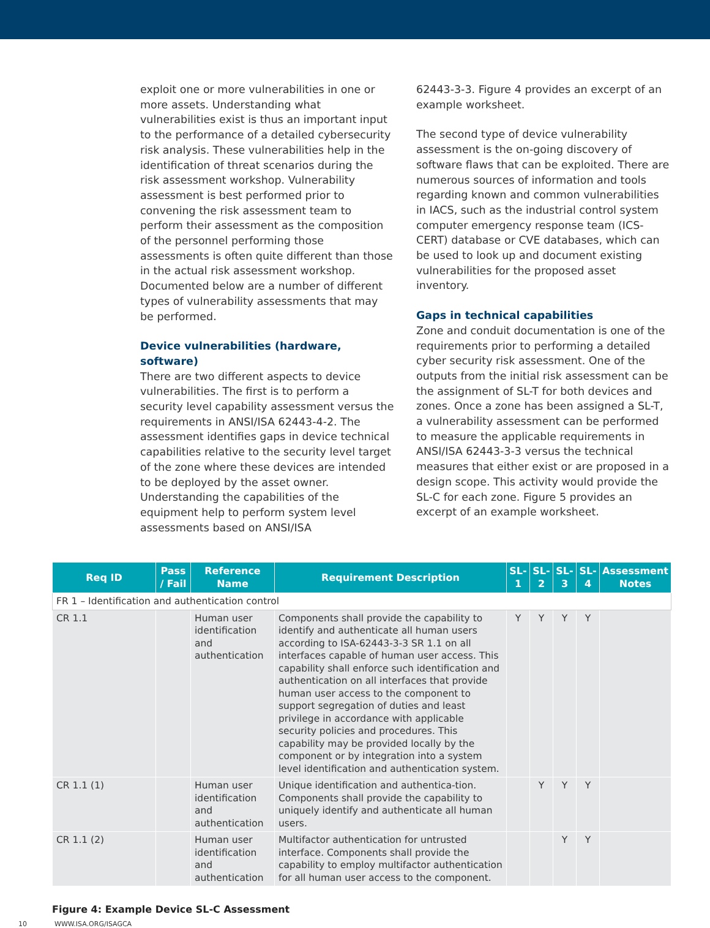exploit one or more vulnerabilities in one or more assets. Understanding what vulnerabilities exist is thus an important input to the performance of a detailed cybersecurity risk analysis. These vulnerabilities help in the identification of threat scenarios during the risk assessment workshop. Vulnerability assessment is best performed prior to convening the risk assessment team to perform their assessment as the composition of the personnel performing those assessments is often quite different than those in the actual risk assessment workshop. Documented below are a number of different types of vulnerability assessments that may be performed.
Device vulnerabilities (hardware, software)
There are two different aspects to device vulnerabilities. The first is to perform a security level capability assessment versus the requirements in ANSI/ISA 62443-4-2. The assessment identifies gaps in device technical capabilities relative to the security level target of the zone where these devices are intended to be deployed by the asset owner. Understanding the capabilities of the equipment help to perform system level assessments based on ANSI/ISA
62443-3-3. Figure 4 provides an excerpt of an example worksheet.
The second type of device vulnerability assessment is the on-going discovery of software flaws that can be exploited. There are numerous sources of information and tools regarding known and common vulnerabilities in IACS, such as the industrial control system computer emergency response team (ICS-CERT) database or CVE databases, which can be used to look up and document existing vulnerabilities for the proposed asset inventory.
Gaps in technical capabilities
Zone and conduit documentation is one of the requirements prior to performing a detailed cyber security risk assessment. One of the outputs from the initial risk assessment can be the assignment of SL-T for both devices and zones. Once a zone has been assigned a SL-T, a vulnerability assessment can be performed to measure the applicable requirements in ANSI/ISA 62443-3-3 versus the technical measures that either exist or are proposed in a design scope. This activity would provide the SL-C for each zone. Figure 5 provides an excerpt of an example worksheet.
| Req ID | Pass / Fail | Reference Name | Requirement Description | SL-1 | SL-2 | SL-3 | SL-4 | Assessment Notes |
| --- | --- | --- | --- | --- | --- | --- | --- | --- |
| FR 1 – Identification and authentication control | | | | | | | | |
| CR 1.1 | | Human user identification and authentication | Components shall provide the capability to identify and authenticate all human users according to ISA-62443-3-3 SR 1.1 on all interfaces capable of human user access. This capability shall enforce such identification and authentication on all interfaces that provide human user access to the component to support segregation of duties and least privilege in accordance with applicable security policies and procedures. This capability may be provided locally by the component or by integration into a system level identification and authentication system. | Y | Y | Y | Y | |
| CR 1.1 (1) | | Human user identification and authentication | Unique identification and authentica-tion. Components shall provide the capability to uniquely identify and authenticate all human users. | | Y | Y | Y | |
| CR 1.1 (2) | | Human user identification and authentication | Multifactor authentication for untrusted interface. Components shall provide the capability to employ multifactor authentication for all human user access to the component. | | | Y | Y | |
Figure 4: Example Device SL-C Assessment
10 WWW.ISA.ORG/ISAGCA